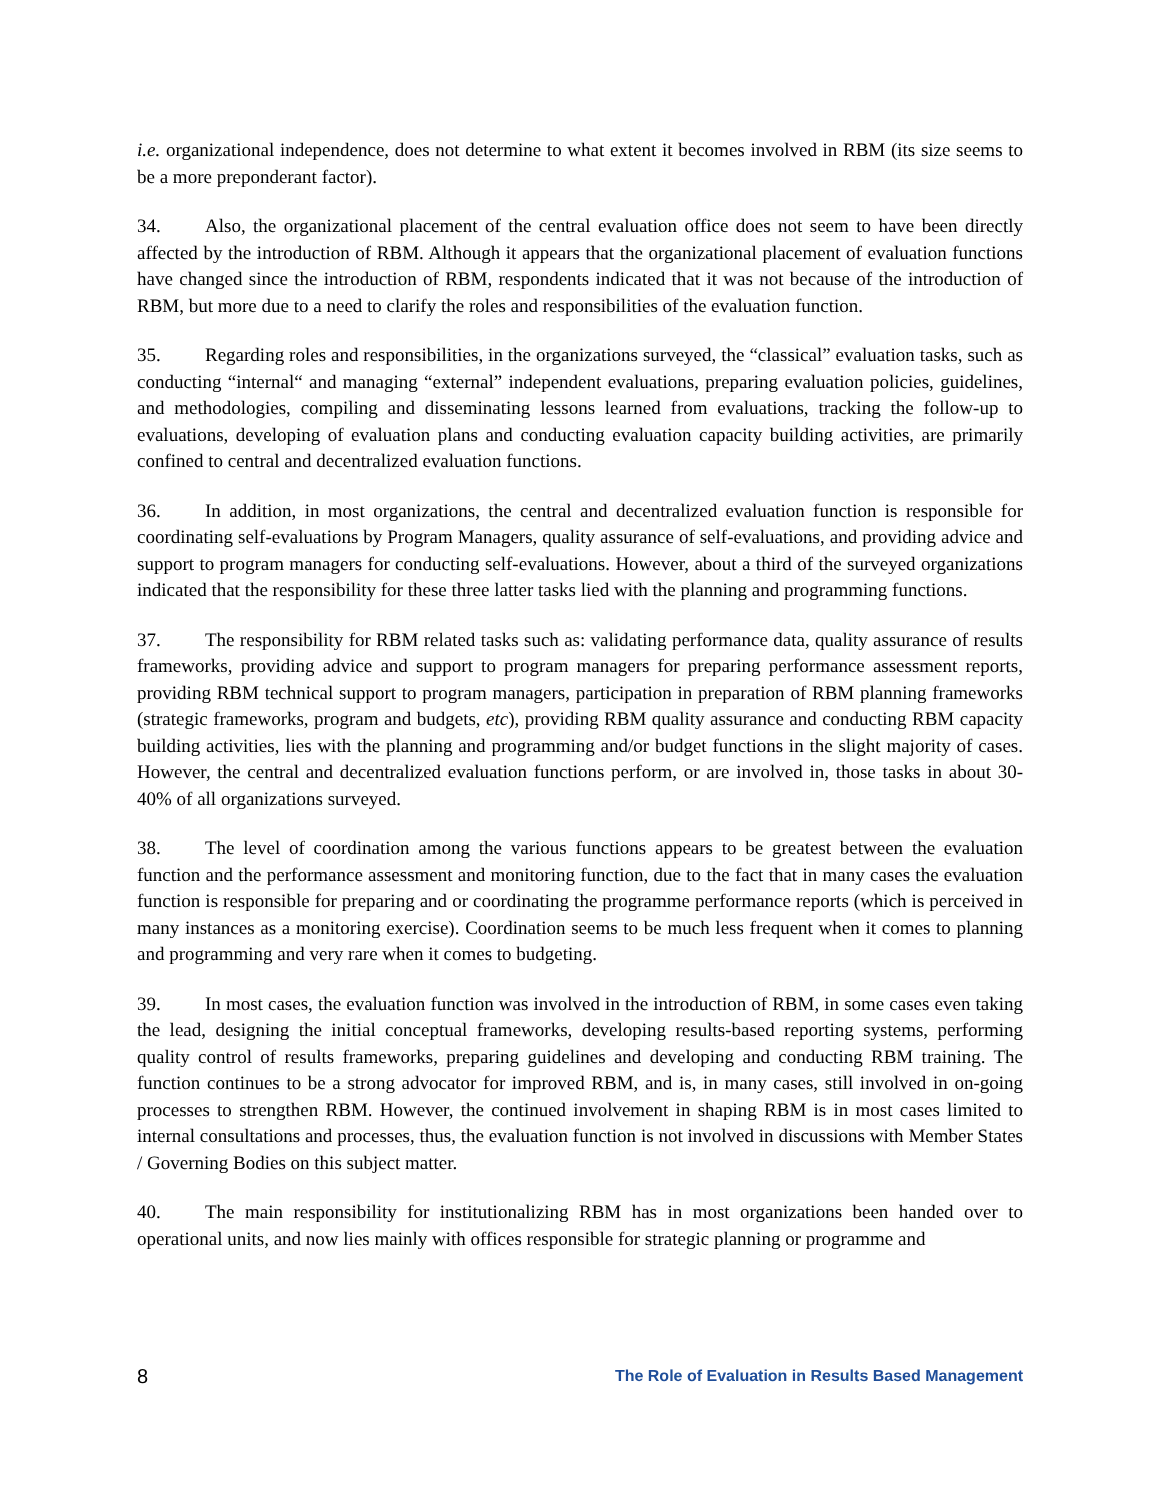i.e. organizational independence, does not determine to what extent it becomes involved in RBM (its size seems to be a more preponderant factor).
34. Also, the organizational placement of the central evaluation office does not seem to have been directly affected by the introduction of RBM. Although it appears that the organizational placement of evaluation functions have changed since the introduction of RBM, respondents indicated that it was not because of the introduction of RBM, but more due to a need to clarify the roles and responsibilities of the evaluation function.
35. Regarding roles and responsibilities, in the organizations surveyed, the “classical” evaluation tasks, such as conducting “internal“ and managing “external” independent evaluations, preparing evaluation policies, guidelines, and methodologies, compiling and disseminating lessons learned from evaluations, tracking the follow-up to evaluations, developing of evaluation plans and conducting evaluation capacity building activities, are primarily confined to central and decentralized evaluation functions.
36. In addition, in most organizations, the central and decentralized evaluation function is responsible for coordinating self-evaluations by Program Managers, quality assurance of self-evaluations, and providing advice and support to program managers for conducting self-evaluations. However, about a third of the surveyed organizations indicated that the responsibility for these three latter tasks lied with the planning and programming functions.
37. The responsibility for RBM related tasks such as: validating performance data, quality assurance of results frameworks, providing advice and support to program managers for preparing performance assessment reports, providing RBM technical support to program managers, participation in preparation of RBM planning frameworks (strategic frameworks, program and budgets, etc), providing RBM quality assurance and conducting RBM capacity building activities, lies with the planning and programming and/or budget functions in the slight majority of cases. However, the central and decentralized evaluation functions perform, or are involved in, those tasks in about 30-40% of all organizations surveyed.
38. The level of coordination among the various functions appears to be greatest between the evaluation function and the performance assessment and monitoring function, due to the fact that in many cases the evaluation function is responsible for preparing and or coordinating the programme performance reports (which is perceived in many instances as a monitoring exercise). Coordination seems to be much less frequent when it comes to planning and programming and very rare when it comes to budgeting.
39. In most cases, the evaluation function was involved in the introduction of RBM, in some cases even taking the lead, designing the initial conceptual frameworks, developing results-based reporting systems, performing quality control of results frameworks, preparing guidelines and developing and conducting RBM training. The function continues to be a strong advocator for improved RBM, and is, in many cases, still involved in on-going processes to strengthen RBM. However, the continued involvement in shaping RBM is in most cases limited to internal consultations and processes, thus, the evaluation function is not involved in discussions with Member States / Governing Bodies on this subject matter.
40. The main responsibility for institutionalizing RBM has in most organizations been handed over to operational units, and now lies mainly with offices responsible for strategic planning or programme and
8 The Role of Evaluation in Results Based Management